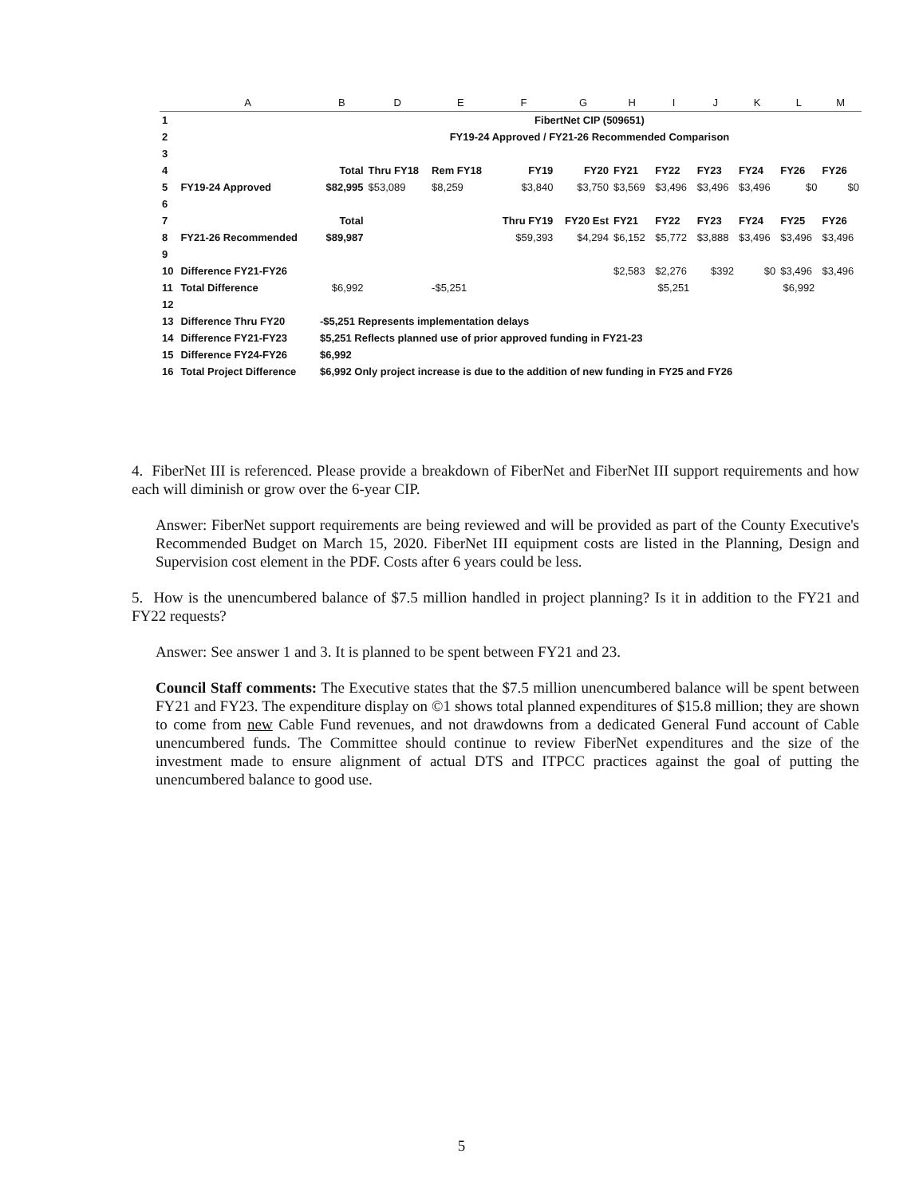| | A | B | D | E | F | G | H | I | J | K | L | M |
| --- | --- | --- | --- | --- | --- | --- | --- | --- | --- | --- | --- | --- |
| 1 | | FibertNet CIP (509651) | | | | | | | | | | |
| 2 | | FY19-24 Approved / FY21-26 Recommended Comparison | | | | | | | | | | |
| 3 | | | | | | | | | | | | |
| 4 | | Total | Thru FY18 | Rem FY18 | FY19 | FY20 | FY21 | FY22 | FY23 | FY24 | FY26 | FY26 |
| 5 | FY19-24 Approved | $82,995 | $53,089 | $8,259 | $3,840 | $3,750 | $3,569 | $3,496 | $3,496 | $3,496 | $0 | $0 |
| 6 | | | | | | | | | | | | |
| 7 | | Total | | | Thru FY19 | FY20 Est | FY21 | FY22 | FY23 | FY24 | FY25 | FY26 |
| 8 | FY21-26 Recommended | $89,987 | | | $59,393 | $4,294 | $6,152 | $5,772 | $3,888 | $3,496 | $3,496 | $3,496 |
| 9 | | | | | | | | | | | | |
| 10 | Difference FY21-FY26 | | | | | | $2,583 | $2,276 | $392 | $0 | $3,496 | $3,496 |
| 11 | Total Difference | $6,992 | | -$5,251 | | | $5,251 | | | $6,992 | | |
| 12 | | | | | | | | | | | | |
| 13 | Difference Thru FY20 | -$5,251 Represents implementation delays | | | | | | | | | | |
| 14 | Difference FY21-FY23 | $5,251 Reflects planned use of prior approved funding in FY21-23 | | | | | | | | | | |
| 15 | Difference FY24-FY26 | $6,992 | | | | | | | | | | |
| 16 | Total Project Difference | $6,992 Only project increase is due to the addition of new funding in FY25 and FY26 | | | | | | | | | | |
4. FiberNet III is referenced. Please provide a breakdown of FiberNet and FiberNet III support requirements and how each will diminish or grow over the 6-year CIP.
Answer: FiberNet support requirements are being reviewed and will be provided as part of the County Executive's Recommended Budget on March 15, 2020. FiberNet III equipment costs are listed in the Planning, Design and Supervision cost element in the PDF. Costs after 6 years could be less.
5. How is the unencumbered balance of $7.5 million handled in project planning? Is it in addition to the FY21 and FY22 requests?
Answer: See answer 1 and 3. It is planned to be spent between FY21 and 23.
Council Staff comments: The Executive states that the $7.5 million unencumbered balance will be spent between FY21 and FY23. The expenditure display on ©1 shows total planned expenditures of $15.8 million; they are shown to come from new Cable Fund revenues, and not drawdowns from a dedicated General Fund account of Cable unencumbered funds. The Committee should continue to review FiberNet expenditures and the size of the investment made to ensure alignment of actual DTS and ITPCC practices against the goal of putting the unencumbered balance to good use.
5